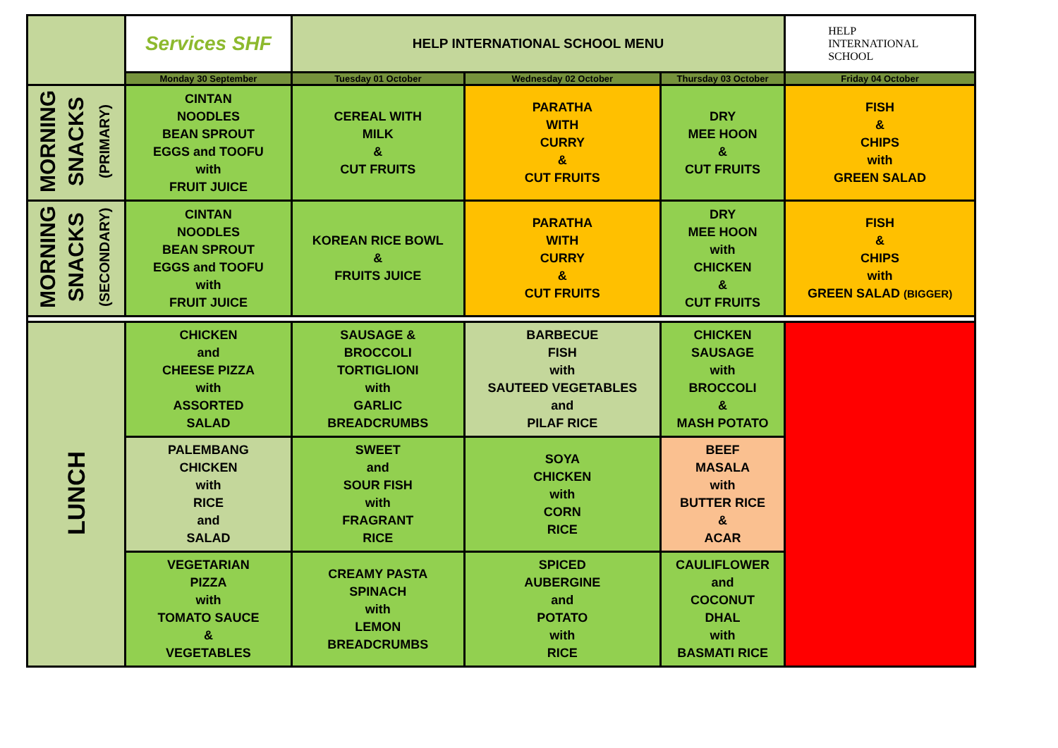| | Services SHF | HELP INTERNATIONAL SCHOOL MENU | | | HELP INTERNATIONAL SCHOOL |
| | Monday 30 September | Tuesday 01 October | Wednesday 02 October | Thursday 03 October | Friday 04 October |
| MORNING SNACKS (PRIMARY) | CINTAN NOODLES BEAN SPROUT EGGS and TOOFU with FRUIT JUICE | CEREAL WITH MILK & CUT FRUITS | PARATHA WITH CURRY & CUT FRUITS | DRY MEE HOON & CUT FRUITS | FISH & CHIPS with GREEN SALAD |
| MORNING SNACKS (SECONDARY) | CINTAN NOODLES BEAN SPROUT EGGS and TOOFU with FRUIT JUICE | KOREAN RICE BOWL & FRUITS JUICE | PARATHA WITH CURRY & CUT FRUITS | DRY MEE HOON with CHICKEN & CUT FRUITS | FISH & CHIPS with GREEN SALAD (BIGGER) |
| LUNCH | CHICKEN and CHEESE PIZZA with ASSORTED SALAD | SAUSAGE & BROCCOLI TORTIGLIONI with GARLIC BREADCRUMBS | BARBECUE FISH with SAUTEED VEGETABLES and PILAF RICE | CHICKEN SAUSAGE with BROCCOLI & MASH POTATO | |
| | PALEMBANG CHICKEN with RICE and SALAD | SWEET and SOUR FISH with FRAGRANT RICE | SOYA CHICKEN with CORN RICE | BEEF MASALA with BUTTER RICE & ACAR | |
| | VEGETARIAN PIZZA with TOMATO SAUCE & VEGETABLES | CREAMY PASTA SPINACH with LEMON BREADCRUMBS | SPICED AUBERGINE and POTATO with RICE | CAULIFLOWER and COCONUT DHAL with BASMATI RICE | |